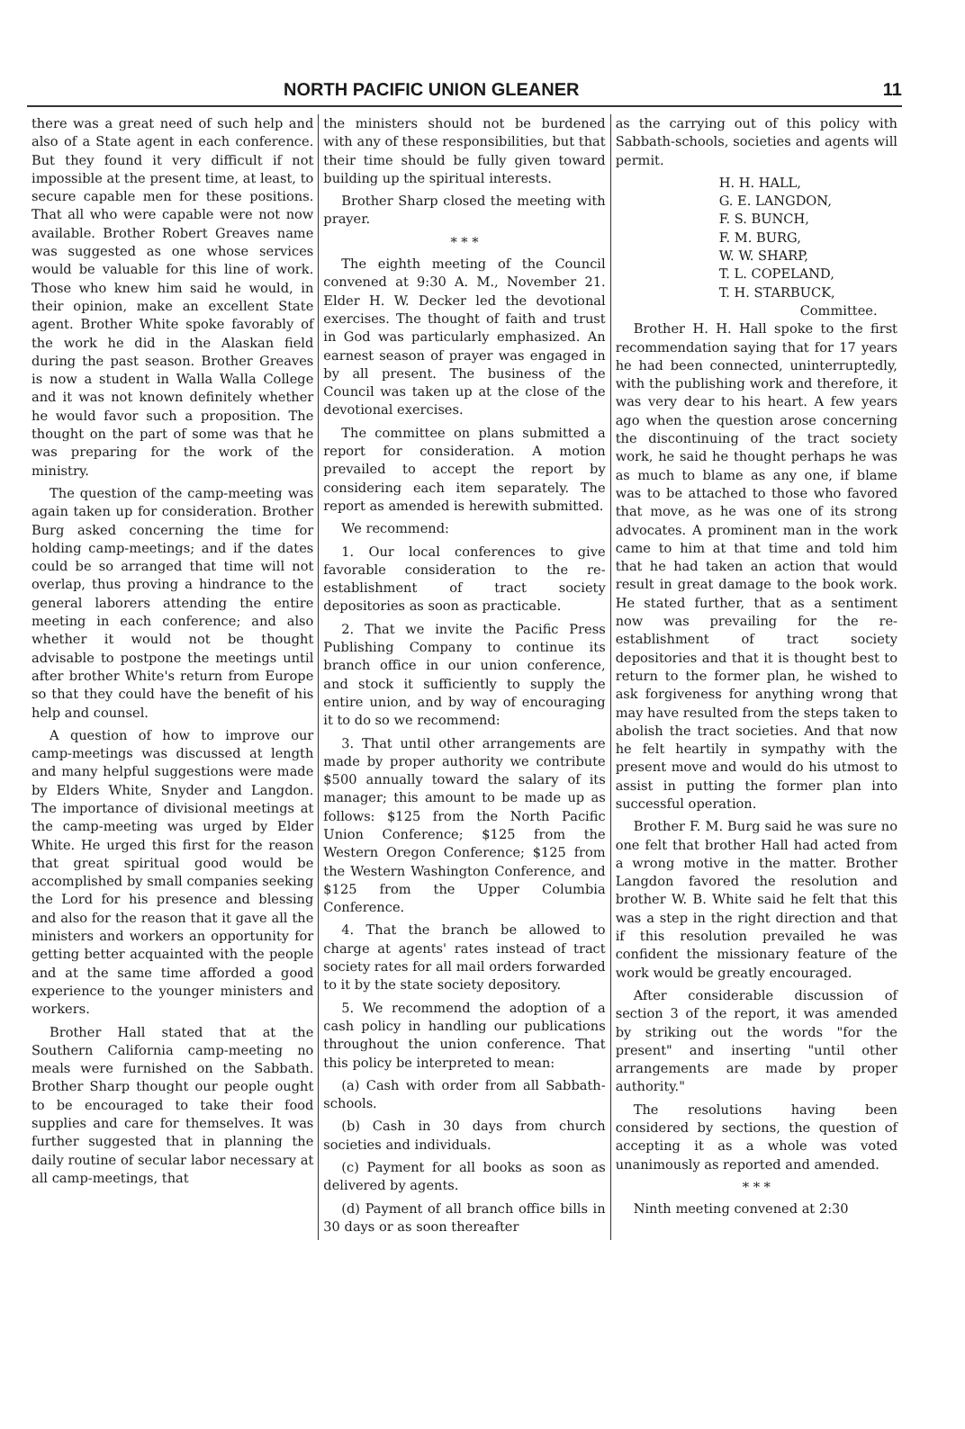NORTH PACIFIC UNION GLEANER 11
there was a great need of such help and also of a State agent in each conference. But they found it very difficult if not impossible at the present time, at least, to secure capable men for these positions. That all who were capable were not now available. Brother Robert Greaves name was suggested as one whose services would be valuable for this line of work. Those who knew him said he would, in their opinion, make an excellent State agent. Brother White spoke favorably of the work he did in the Alaskan field during the past season. Brother Greaves is now a student in Walla Walla College and it was not known definitely whether he would favor such a proposition. The thought on the part of some was that he was preparing for the work of the ministry.
The question of the camp-meeting was again taken up for consideration. Brother Burg asked concerning the time for holding camp-meetings; and if the dates could be so arranged that time will not overlap, thus proving a hindrance to the general laborers attending the entire meeting in each conference; and also whether it would not be thought advisable to postpone the meetings until after brother White's return from Europe so that they could have the benefit of his help and counsel.
A question of how to improve our camp-meetings was discussed at length and many helpful suggestions were made by Elders White, Snyder and Langdon. The importance of divisional meetings at the camp-meeting was urged by Elder White. He urged this first for the reason that great spiritual good would be accomplished by small companies seeking the Lord for his presence and blessing and also for the reason that it gave all the ministers and workers an opportunity for getting better acquainted with the people and at the same time afforded a good experience to the younger ministers and workers.
Brother Hall stated that at the Southern California camp-meeting no meals were furnished on the Sabbath. Brother Sharp thought our people ought to be encouraged to take their food supplies and care for themselves. It was further suggested that in planning the daily routine of secular labor necessary at all camp-meetings, that
the ministers should not be burdened with any of these responsibilities, but that their time should be fully given toward building up the spiritual interests.
Brother Sharp closed the meeting with prayer.
* * *
The eighth meeting of the Council convened at 9:30 A. M., November 21. Elder H. W. Decker led the devotional exercises. The thought of faith and trust in God was particularly emphasized. An earnest season of prayer was engaged in by all present. The business of the Council was taken up at the close of the devotional exercises.
The committee on plans submitted a report for consideration. A motion prevailed to accept the report by considering each item separately. The report as amended is herewith submitted.
We recommend:
1. Our local conferences to give favorable consideration to the re-establishment of tract society depositories as soon as practicable.
2. That we invite the Pacific Press Publishing Company to continue its branch office in our union conference, and stock it sufficiently to supply the entire union, and by way of encouraging it to do so we recommend:
3. That until other arrangements are made by proper authority we contribute $500 annually toward the salary of its manager; this amount to be made up as follows: $125 from the North Pacific Union Conference; $125 from the Western Oregon Conference; $125 from the Western Washington Conference, and $125 from the Upper Columbia Conference.
4. That the branch be allowed to charge at agents' rates instead of tract society rates for all mail orders forwarded to it by the state society depository.
5. We recommend the adoption of a cash policy in handling our publications throughout the union conference. That this policy be interpreted to mean:
(a) Cash with order from all Sabbath-schools.
(b) Cash in 30 days from church societies and individuals.
(c) Payment for all books as soon as delivered by agents.
(d) Payment of all branch office bills in 30 days or as soon thereafter
as the carrying out of this policy with Sabbath-schools, societies and agents will permit.
H. H. HALL,
G. E. LANGDON,
F. S. BUNCH,
F. M. BURG,
W. W. SHARP,
T. L. COPELAND,
T. H. STARBUCK,
Committee.
Brother H. H. Hall spoke to the first recommendation saying that for 17 years he had been connected, uninterruptedly, with the publishing work and therefore, it was very dear to his heart. A few years ago when the question arose concerning the discontinuing of the tract society work, he said he thought perhaps he was as much to blame as any one, if blame was to be attached to those who favored that move, as he was one of its strong advocates. A prominent man in the work came to him at that time and told him that he had taken an action that would result in great damage to the book work. He stated further, that as a sentiment now was prevailing for the re-establishment of tract society depositories and that it is thought best to return to the former plan, he wished to ask forgiveness for anything wrong that may have resulted from the steps taken to abolish the tract societies. And that now he felt heartily in sympathy with the present move and would do his utmost to assist in putting the former plan into successful operation.
Brother F. M. Burg said he was sure no one felt that brother Hall had acted from a wrong motive in the matter. Brother Langdon favored the resolution and brother W. B. White said he felt that this was a step in the right direction and that if this resolution prevailed he was confident the missionary feature of the work would be greatly encouraged.
After considerable discussion of section 3 of the report, it was amended by striking out the words "for the present" and inserting "until other arrangements are made by proper authority."
The resolutions having been considered by sections, the question of accepting it as a whole was voted unanimously as reported and amended.
* * *
Ninth meeting convened at 2:30